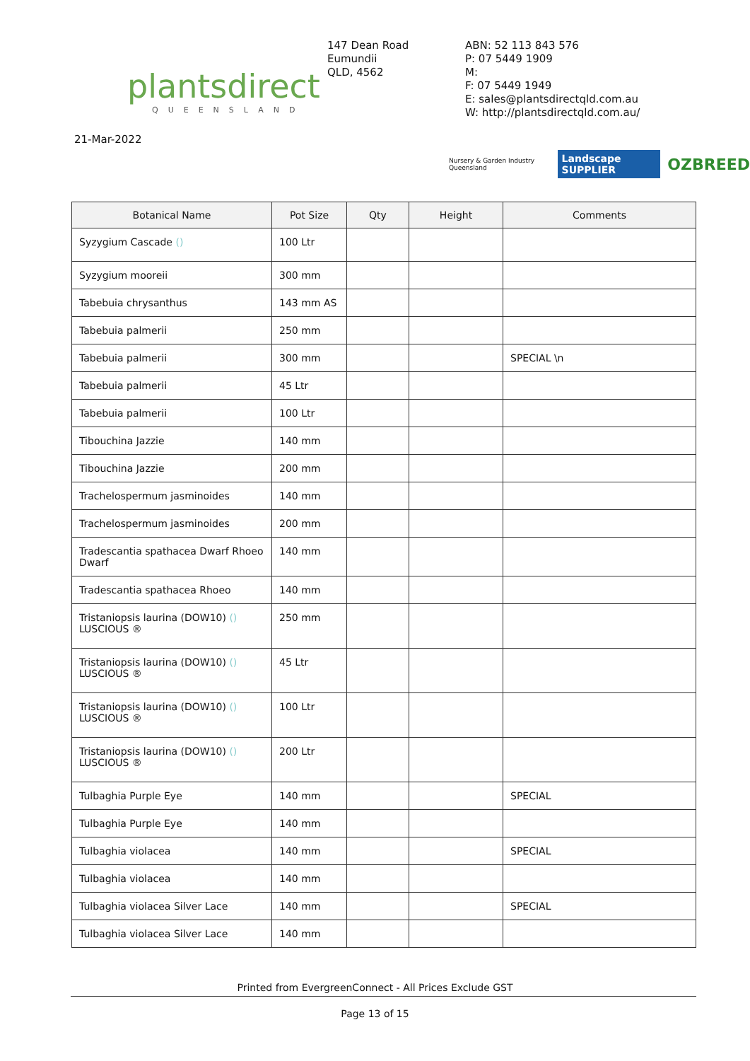plantsdirect
QUEENSLAND
147 Dean Road
Eumundii
QLD, 4562
ABN: 52 113 843 576
P: 07 5449 1909
M:
F: 07 5449 1949
E: sales@plantsdirectqld.com.au
W: http://plantsdirectqld.com.au/
21-Mar-2022
Nursery & Garden Industry Queensland Landscape SUPPLIER OZBREED
| Botanical Name | Pot Size | Qty | Height | Comments |
| --- | --- | --- | --- | --- |
| Syzygium Cascade () | 100 Ltr | | | |
| Syzygium mooreii | 300 mm | | | |
| Tabebuia chrysanthus | 143 mm AS | | | |
| Tabebuia palmerii | 250 mm | | | |
| Tabebuia palmerii | 300 mm | | | SPECIAL \n |
| Tabebuia palmerii | 45 Ltr | | | |
| Tabebuia palmerii | 100 Ltr | | | |
| Tibouchina Jazzie | 140 mm | | | |
| Tibouchina Jazzie | 200 mm | | | |
| Trachelospermum jasminoides | 140 mm | | | |
| Trachelospermum jasminoides | 200 mm | | | |
| Tradescantia spathacea Dwarf Rhoeo Dwarf | 140 mm | | | |
| Tradescantia spathacea Rhoeo | 140 mm | | | |
| Tristaniopsis laurina (DOW10) () LUSCIOUS ® | 250 mm | | | |
| Tristaniopsis laurina (DOW10) () LUSCIOUS ® | 45 Ltr | | | |
| Tristaniopsis laurina (DOW10) () LUSCIOUS ® | 100 Ltr | | | |
| Tristaniopsis laurina (DOW10) () LUSCIOUS ® | 200 Ltr | | | |
| Tulbaghia Purple Eye | 140 mm | | | SPECIAL |
| Tulbaghia Purple Eye | 140 mm | | | |
| Tulbaghia violacea | 140 mm | | | SPECIAL |
| Tulbaghia violacea | 140 mm | | | |
| Tulbaghia violacea Silver Lace | 140 mm | | | SPECIAL |
| Tulbaghia violacea Silver Lace | 140 mm | | | |
Printed from EvergreenConnect - All Prices Exclude GST
Page 13 of 15